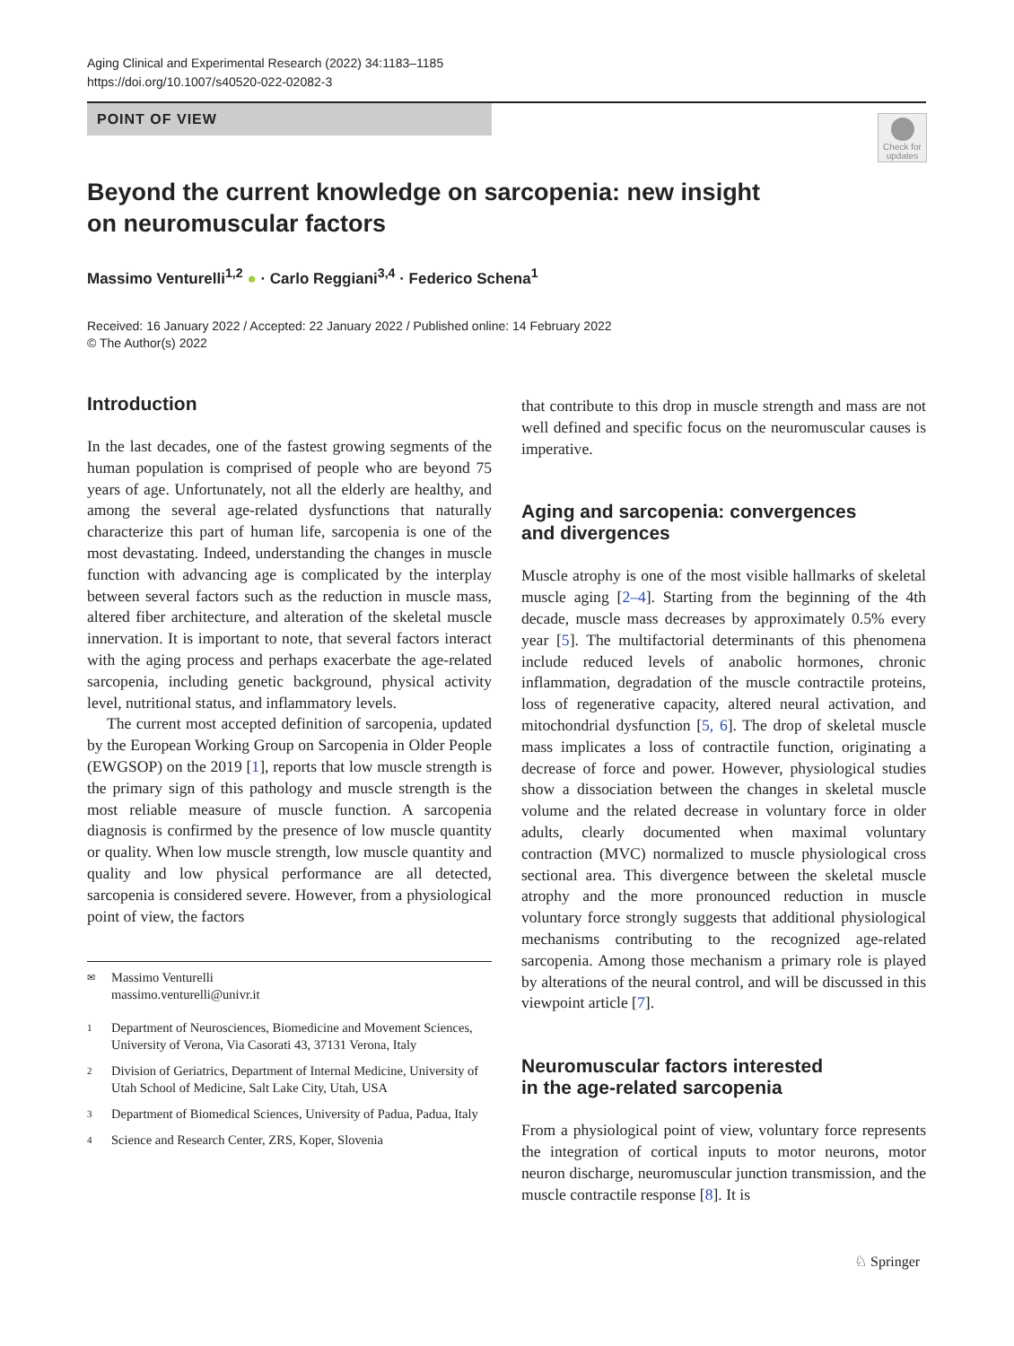Aging Clinical and Experimental Research (2022) 34:1183–1185
https://doi.org/10.1007/s40520-022-02082-3
POINT OF VIEW
Check for updates
Beyond the current knowledge on sarcopenia: new insight
on neuromuscular factors
Massimo Venturelli<sup>1,2</sup> ● · Carlo Reggiani<sup>3,4</sup> · Federico Schena<sup>1</sup>
Received: 16 January 2022 / Accepted: 22 January 2022 / Published online: 14 February 2022
© The Author(s) 2022
Introduction
In the last decades, one of the fastest growing segments of the human population is comprised of people who are beyond 75 years of age. Unfortunately, not all the elderly are healthy, and among the several age-related dysfunctions that naturally characterize this part of human life, sarcopenia is one of the most devastating. Indeed, understanding the changes in muscle function with advancing age is complicated by the interplay between several factors such as the reduction in muscle mass, altered fiber architecture, and alteration of the skeletal muscle innervation. It is important to note, that several factors interact with the aging process and perhaps exacerbate the age-related sarcopenia, including genetic background, physical activity level, nutritional status, and inflammatory levels.
The current most accepted definition of sarcopenia, updated by the European Working Group on Sarcopenia in Older People (EWGSOP) on the 2019 [1], reports that low muscle strength is the primary sign of this pathology and muscle strength is the most reliable measure of muscle function. A sarcopenia diagnosis is confirmed by the presence of low muscle quantity or quality. When low muscle strength, low muscle quantity and quality and low physical performance are all detected, sarcopenia is considered severe. However, from a physiological point of view, the factors
✉
Massimo Venturelli
massimo.venturelli@univr.it
1
Department of Neurosciences, Biomedicine and Movement Sciences, University of Verona, Via Casorati 43, 37131 Verona, Italy
2
Division of Geriatrics, Department of Internal Medicine, University of Utah School of Medicine, Salt Lake City, Utah, USA
3
Department of Biomedical Sciences, University of Padua, Padua, Italy
4
Science and Research Center, ZRS, Koper, Slovenia
that contribute to this drop in muscle strength and mass are not well defined and specific focus on the neuromuscular causes is imperative.
Aging and sarcopenia: convergences
and divergences
Muscle atrophy is one of the most visible hallmarks of skeletal muscle aging [2–4]. Starting from the beginning of the 4th decade, muscle mass decreases by approximately 0.5% every year [5]. The multifactorial determinants of this phenomena include reduced levels of anabolic hormones, chronic inflammation, degradation of the muscle contractile proteins, loss of regenerative capacity, altered neural activation, and mitochondrial dysfunction [5, 6]. The drop of skeletal muscle mass implicates a loss of contractile function, originating a decrease of force and power. However, physiological studies show a dissociation between the changes in skeletal muscle volume and the related decrease in voluntary force in older adults, clearly documented when maximal voluntary contraction (MVC) normalized to muscle physiological cross sectional area. This divergence between the skeletal muscle atrophy and the more pronounced reduction in muscle voluntary force strongly suggests that additional physiological mechanisms contributing to the recognized age-related sarcopenia. Among those mechanism a primary role is played by alterations of the neural control, and will be discussed in this viewpoint article [7].
Neuromuscular factors interested
in the age-related sarcopenia
From a physiological point of view, voluntary force represents the integration of cortical inputs to motor neurons, motor neuron discharge, neuromuscular junction transmission, and the muscle contractile response [8]. It is
♘ Springer